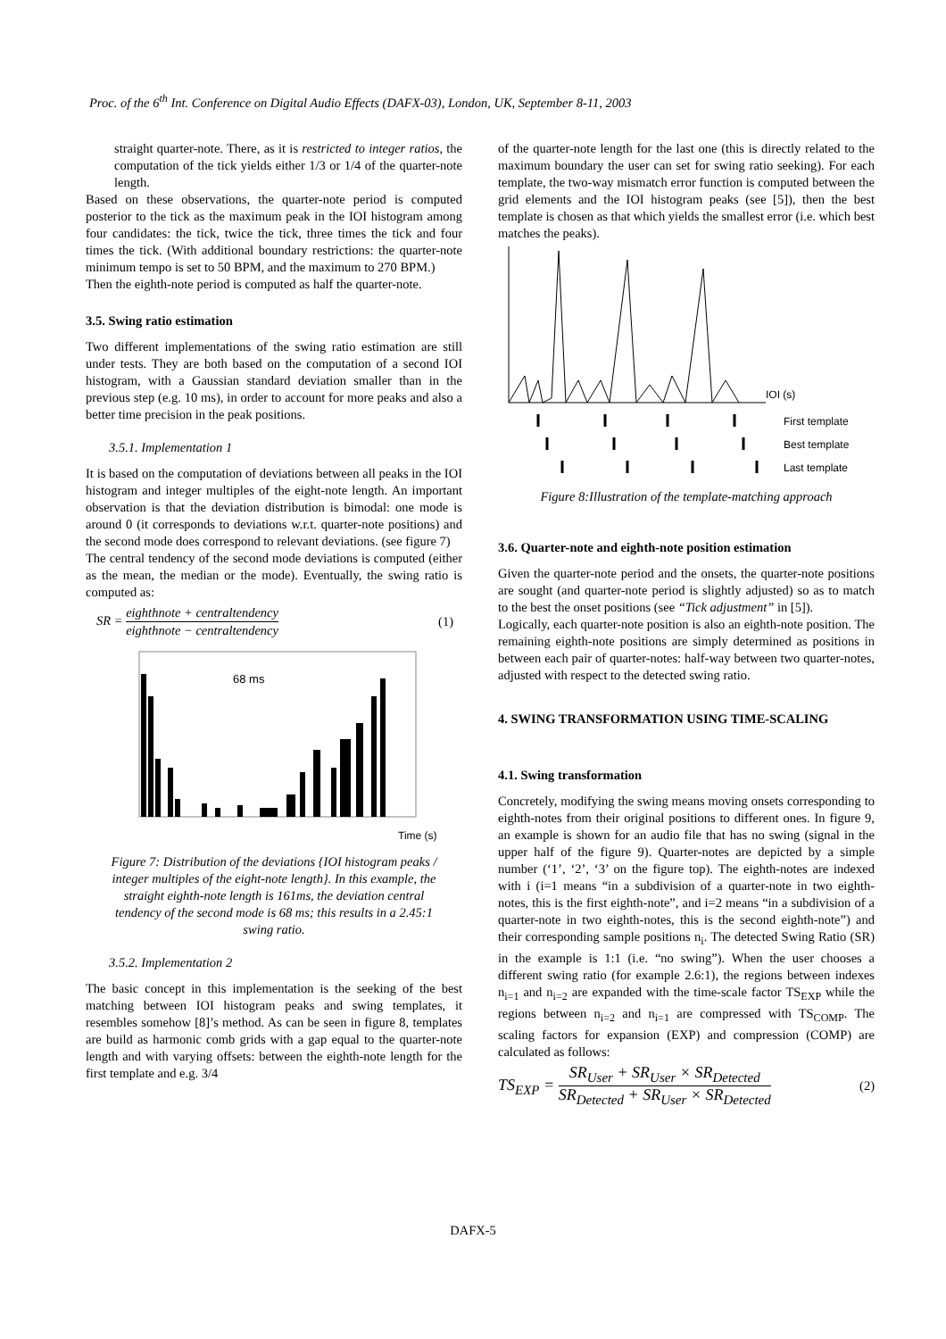Proc. of the 6<sup>th</sup> Int. Conference on Digital Audio Effects (DAFX-03), London, UK, September 8-11, 2003
straight quarter-note. There, as it is restricted to integer ratios, the computation of the tick yields either 1/3 or 1/4 of the quarter-note length.
Based on these observations, the quarter-note period is computed posterior to the tick as the maximum peak in the IOI histogram among four candidates: the tick, twice the tick, three times the tick and four times the tick. (With additional boundary restrictions: the quarter-note minimum tempo is set to 50 BPM, and the maximum to 270 BPM.)
Then the eighth-note period is computed as half the quarter-note.
3.5. Swing ratio estimation
Two different implementations of the swing ratio estimation are still under tests. They are both based on the computation of a second IOI histogram, with a Gaussian standard deviation smaller than in the previous step (e.g. 10 ms), in order to account for more peaks and also a better time precision in the peak positions.
3.5.1. Implementation 1
It is based on the computation of deviations between all peaks in the IOI histogram and integer multiples of the eight-note length. An important observation is that the deviation distribution is bimodal: one mode is around 0 (it corresponds to deviations w.r.t. quarter-note positions) and the second mode does correspond to relevant deviations. (see figure 7)
The central tendency of the second mode deviations is computed (either as the mean, the median or the mode). Eventually, the swing ratio is computed as:
SR = eighthnote + centraltendency eighthnote − centraltendency (1)
68 ms
Time (s)
Figure 7: Distribution of the deviations {IOI histogram peaks / integer multiples of the eight-note length}. In this example, the straight eighth-note length is 161ms, the deviation central tendency of the second mode is 68 ms; this results in a 2.45:1 swing ratio.
3.5.2. Implementation 2
The basic concept in this implementation is the seeking of the best matching between IOI histogram peaks and swing templates, it resembles somehow [8]’s method. As can be seen in figure 8, templates are build as harmonic comb grids with a gap equal to the quarter-note length and with varying offsets: between the eighth-note length for the first template and e.g. 3/4
of the quarter-note length for the last one (this is directly related to the maximum boundary the user can set for swing ratio seeking). For each template, the two-way mismatch error function is computed between the grid elements and the IOI histogram peaks (see [5]), then the best template is chosen as that which yields the smallest error (i.e. which best matches the peaks).
IOI (s)
First template
Best template
Last template
Figure 8:Illustration of the template-matching approach
3.6. Quarter-note and eighth-note position estimation
Given the quarter-note period and the onsets, the quarter-note positions are sought (and quarter-note period is slightly adjusted) so as to match to the best the onset positions (see “Tick adjustment” in [5]).
Logically, each quarter-note position is also an eighth-note position. The remaining eighth-note positions are simply determined as positions in between each pair of quarter-notes: half-way between two quarter-notes, adjusted with respect to the detected swing ratio.
4. SWING TRANSFORMATION USING TIME-SCALING
4.1. Swing transformation
Concretely, modifying the swing means moving onsets corresponding to eighth-notes from their original positions to different ones. In figure 9, an example is shown for an audio file that has no swing (signal in the upper half of the figure 9). Quarter-notes are depicted by a simple number (‘1’, ‘2’, ‘3’ on the figure top). The eighth-notes are indexed with i (i=1 means “in a subdivision of a quarter-note in two eighth-notes, this is the first eighth-note”, and i=2 means “in a subdivision of a quarter-note in two eighth-notes, this is the second eighth-note”) and their corresponding sample positions n<sub>i</sub>. The detected Swing Ratio (SR) in the example is 1:1 (i.e. “no swing”). When the user chooses a different swing ratio (for example 2.6:1), the regions between indexes n<sub>i=1</sub> and n<sub>i=2</sub> are expanded with the time-scale factor TS<sub>EXP</sub> while the regions between n<sub>i=2</sub> and n<sub>i=1</sub> are compressed with TS<sub>COMP</sub>. The scaling factors for expansion (EXP) and compression (COMP) are calculated as follows:
TS<sub>EXP</sub> = SR<sub>User</sub> + SR<sub>User</sub> × SR<sub>Detected</sub> SR<sub>Detected</sub> + SR<sub>User</sub> × SR<sub>Detected</sub> (2)
DAFX-5